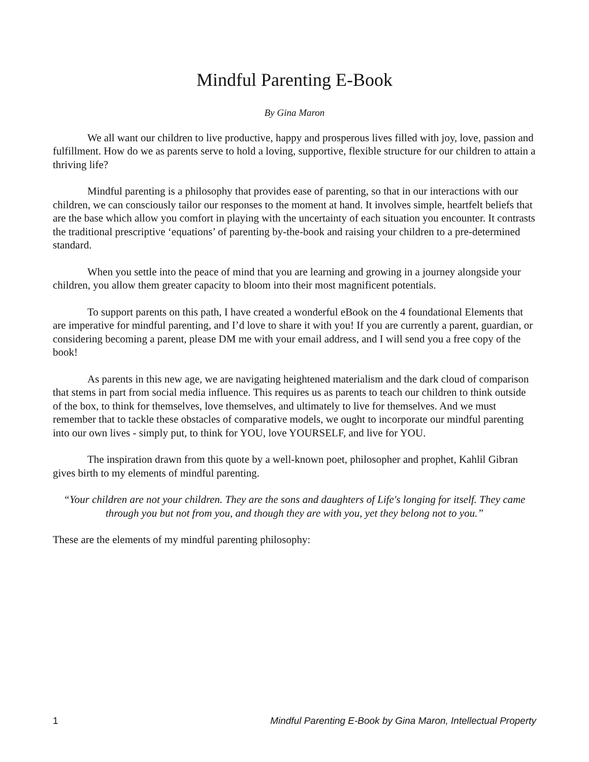Mindful Parenting E-Book
By Gina Maron
We all want our children to live productive, happy and prosperous lives filled with joy, love, passion and fulfillment. How do we as parents serve to hold a loving, supportive, flexible structure for our children to attain a thriving life?
Mindful parenting is a philosophy that provides ease of parenting, so that in our interactions with our children, we can consciously tailor our responses to the moment at hand. It involves simple, heartfelt beliefs that are the base which allow you comfort in playing with the uncertainty of each situation you encounter. It contrasts the traditional prescriptive ‘equations’ of parenting by-the-book and raising your children to a pre-determined standard.
When you settle into the peace of mind that you are learning and growing in a journey alongside your children, you allow them greater capacity to bloom into their most magnificent potentials.
To support parents on this path, I have created a wonderful eBook on the 4 foundational Elements that are imperative for mindful parenting, and I’d love to share it with you! If you are currently a parent, guardian, or considering becoming a parent, please DM me with your email address, and I will send you a free copy of the book!
As parents in this new age, we are navigating heightened materialism and the dark cloud of comparison that stems in part from social media influence. This requires us as parents to teach our children to think outside of the box, to think for themselves, love themselves, and ultimately to live for themselves. And we must remember that to tackle these obstacles of comparative models, we ought to incorporate our mindful parenting into our own lives - simply put, to think for YOU, love YOURSELF, and live for YOU.
The inspiration drawn from this quote by a well-known poet, philosopher and prophet, Kahlil Gibran gives birth to my elements of mindful parenting.
“Your children are not your children. They are the sons and daughters of Life's longing for itself. They came through you but not from you, and though they are with you, yet they belong not to you.”
These are the elements of my mindful parenting philosophy:
1 Mindful Parenting E-Book by Gina Maron, Intellectual Property